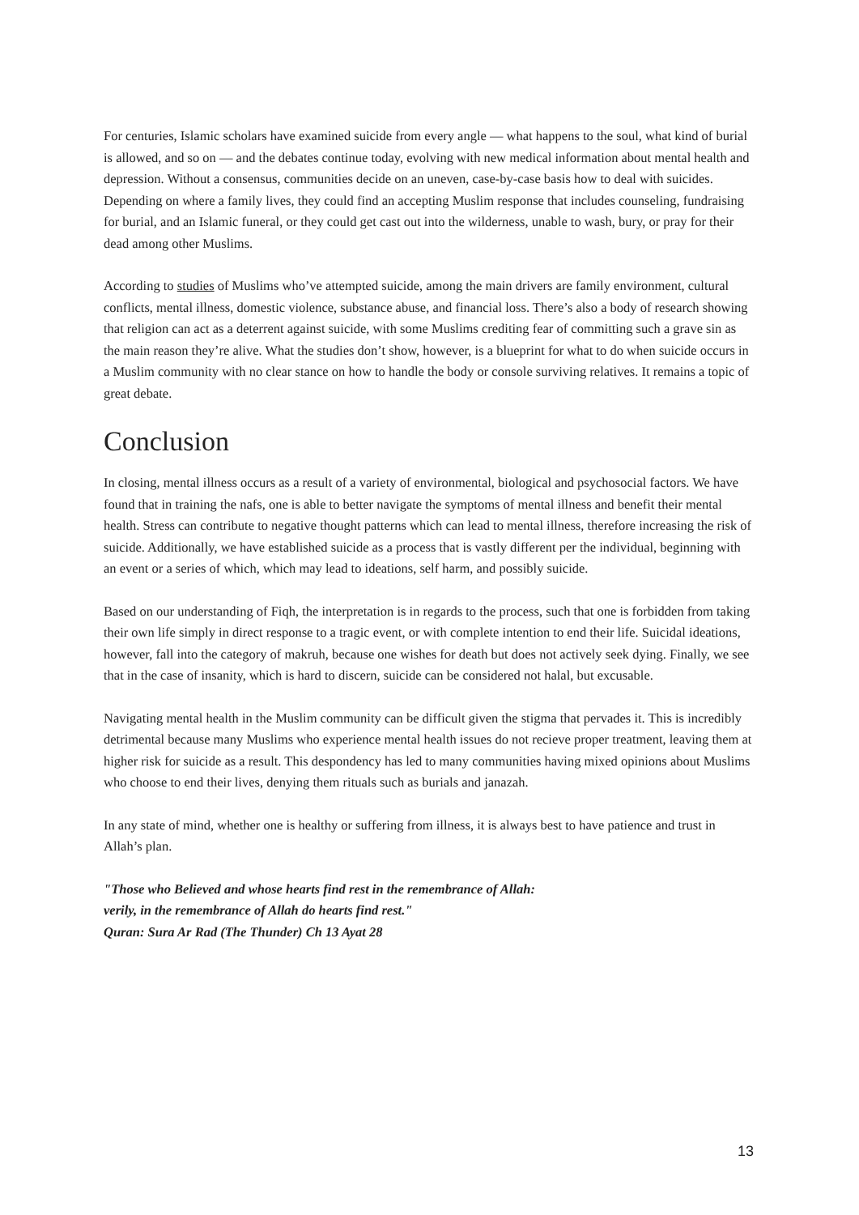For centuries, Islamic scholars have examined suicide from every angle — what happens to the soul, what kind of burial is allowed, and so on — and the debates continue today, evolving with new medical information about mental health and depression. Without a consensus, communities decide on an uneven, case-by-case basis how to deal with suicides. Depending on where a family lives, they could find an accepting Muslim response that includes counseling, fundraising for burial, and an Islamic funeral, or they could get cast out into the wilderness, unable to wash, bury, or pray for their dead among other Muslims.
According to studies of Muslims who’ve attempted suicide, among the main drivers are family environment, cultural conflicts, mental illness, domestic violence, substance abuse, and financial loss. There’s also a body of research showing that religion can act as a deterrent against suicide, with some Muslims crediting fear of committing such a grave sin as the main reason they’re alive. What the studies don’t show, however, is a blueprint for what to do when suicide occurs in a Muslim community with no clear stance on how to handle the body or console surviving relatives. It remains a topic of great debate.
Conclusion
In closing, mental illness occurs as a result of a variety of environmental, biological and psychosocial factors. We have found that in training the nafs, one is able to better navigate the symptoms of mental illness and benefit their mental health. Stress can contribute to negative thought patterns which can lead to mental illness, therefore increasing the risk of suicide. Additionally, we have established suicide as a process that is vastly different per the individual, beginning with an event or a series of which, which may lead to ideations, self harm, and possibly suicide.
Based on our understanding of Fiqh, the interpretation is in regards to the process, such that one is forbidden from taking their own life simply in direct response to a tragic event, or with complete intention to end their life. Suicidal ideations, however, fall into the category of makruh, because one wishes for death but does not actively seek dying. Finally, we see that in the case of insanity, which is hard to discern, suicide can be considered not halal, but excusable.
Navigating mental health in the Muslim community can be difficult given the stigma that pervades it. This is incredibly detrimental because many Muslims who experience mental health issues do not recieve proper treatment, leaving them at higher risk for suicide as a result. This despondency has led to many communities having mixed opinions about Muslims who choose to end their lives, denying them rituals such as burials and janazah.
In any state of mind, whether one is healthy or suffering from illness, it is always best to have patience and trust in Allah’s plan.
"Those who Believed and whose hearts find rest in the remembrance of Allah:
verily, in the remembrance of Allah do hearts find rest."
Quran: Sura Ar Rad (The Thunder) Ch 13 Ayat 28
13